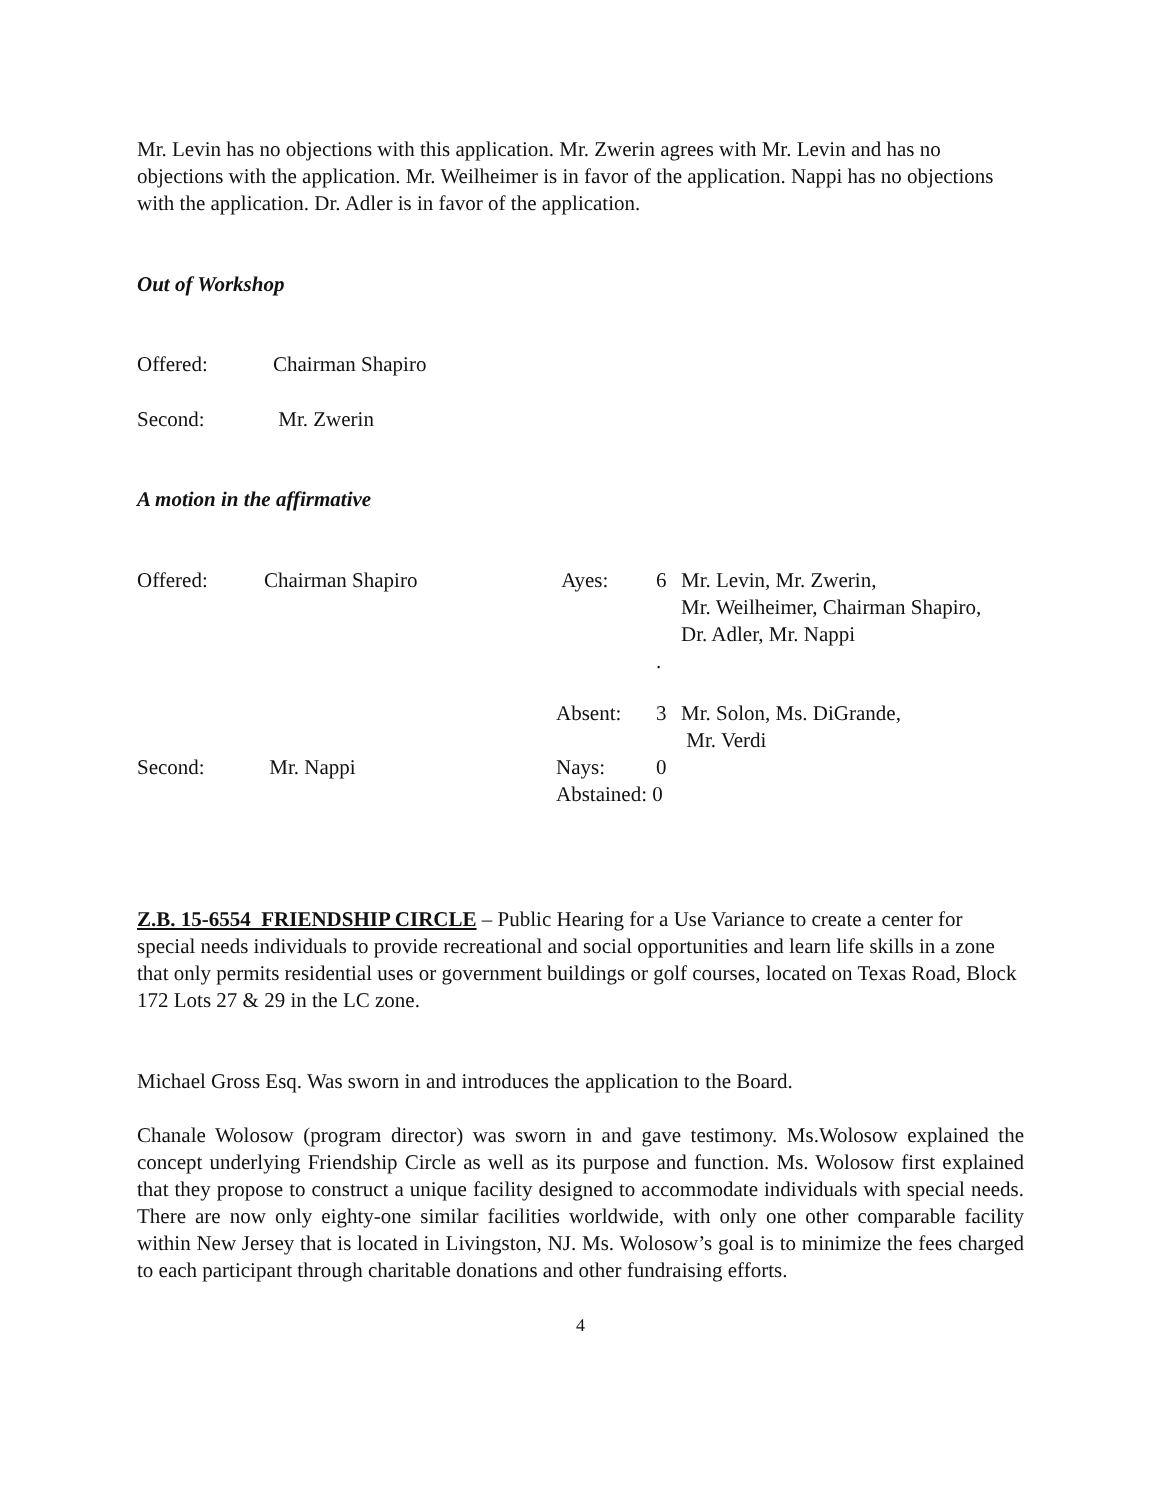Mr. Levin has no objections with this application. Mr. Zwerin agrees with Mr. Levin and has no objections with the application. Mr. Weilheimer is in favor of the application. Nappi has no objections with the application. Dr. Adler is in favor of the application.
Out of Workshop
Offered: Chairman Shapiro
Second: Mr. Zwerin
A motion in the affirmative
| Offered: | Chairman Shapiro | Ayes: | 6 | Mr. Levin, Mr. Zwerin, Mr. Weilheimer, Chairman Shapiro, Dr. Adler, Mr. Nappi |
| | | | . | |
| | | Absent: | 3 | Mr. Solon, Ms. DiGrande, Mr. Verdi |
| Second: | Mr. Nappi | Nays: | 0 | |
| | | Abstained: 0 | | |
Z.B. 15-6554 FRIENDSHIP CIRCLE – Public Hearing for a Use Variance to create a center for special needs individuals to provide recreational and social opportunities and learn life skills in a zone that only permits residential uses or government buildings or golf courses, located on Texas Road, Block 172 Lots 27 & 29 in the LC zone.
Michael Gross Esq. Was sworn in and introduces the application to the Board.
Chanale Wolosow (program director) was sworn in and gave testimony. Ms.Wolosow explained the concept underlying Friendship Circle as well as its purpose and function. Ms. Wolosow first explained that they propose to construct a unique facility designed to accommodate individuals with special needs. There are now only eighty-one similar facilities worldwide, with only one other comparable facility within New Jersey that is located in Livingston, NJ. Ms. Wolosow’s goal is to minimize the fees charged to each participant through charitable donations and other fundraising efforts.
4